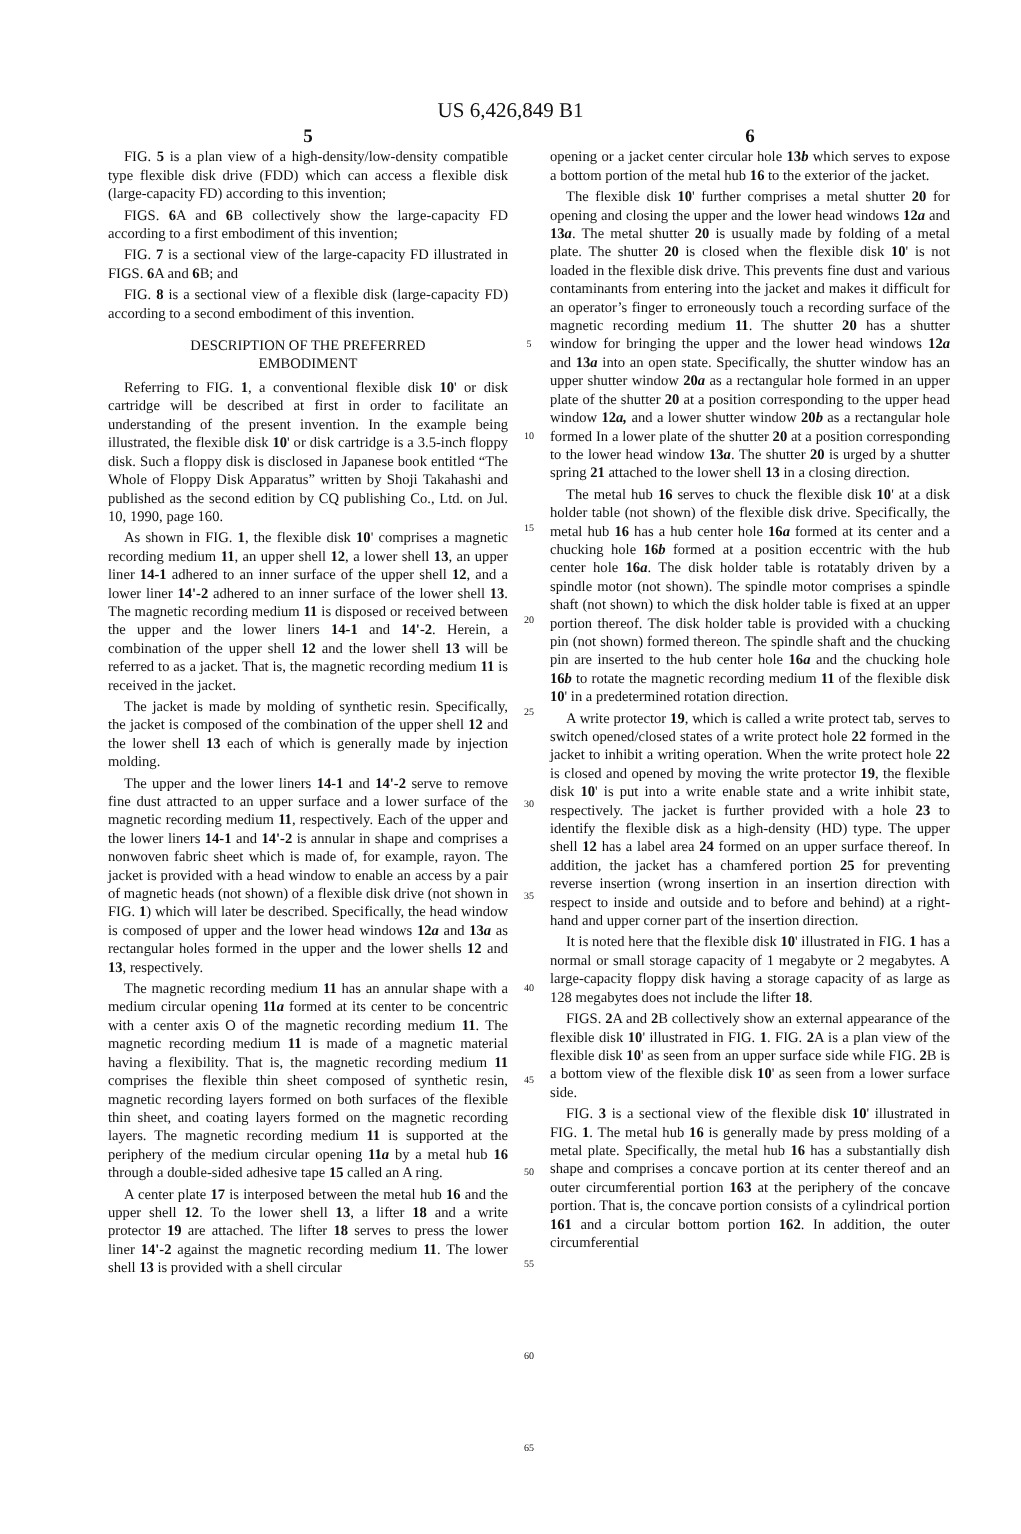US 6,426,849 B1
5
FIG. 5 is a plan view of a high-density/low-density compatible type flexible disk drive (FDD) which can access a flexible disk (large-capacity FD) according to this invention;
FIGS. 6 A and 6 B collectively show the large-capacity FD according to a first embodiment of this invention;
FIG. 7 is a sectional view of the large-capacity FD illustrated in FIGS. 6 A and 6 B; and
FIG. 8 is a sectional view of a flexible disk (large-capacity FD) according to a second embodiment of this invention.
DESCRIPTION OF THE PREFERRED
EMBODIMENT
Referring to FIG. 1, a conventional flexible disk 10' or disk cartridge will be described at first in order to facilitate an understanding of the present invention. In the example being illustrated, the flexible disk 10' or disk cartridge is a 3.5-inch floppy disk. Such a floppy disk is disclosed in Japanese book entitled “The Whole of Floppy Disk Apparatus” written by Shoji Takahashi and published as the second edition by CQ publishing Co., Ltd. on Jul. 10, 1990, page 160.
As shown in FIG. 1, the flexible disk 10' comprises a magnetic recording medium 11, an upper shell 12, a lower shell 13, an upper liner 14-1 adhered to an inner surface of the upper shell 12, and a lower liner 14'-2 adhered to an inner surface of the lower shell 13. The magnetic recording medium 11 is disposed or received between the upper and the lower liners 14-1 and 14'-2. Herein, a combination of the upper shell 12 and the lower shell 13 will be referred to as a jacket. That is, the magnetic recording medium 11 is received in the jacket.
The jacket is made by molding of synthetic resin. Specifically, the jacket is composed of the combination of the upper shell 12 and the lower shell 13 each of which is generally made by injection molding.
The upper and the lower liners 14-1 and 14'-2 serve to remove fine dust attracted to an upper surface and a lower surface of the magnetic recording medium 11, respectively. Each of the upper and the lower liners 14-1 and 14'-2 is annular in shape and comprises a nonwoven fabric sheet which is made of, for example, rayon. The jacket is provided with a head window to enable an access by a pair of magnetic heads (not shown) of a flexible disk drive (not shown in FIG. 1) which will later be described. Specifically, the head window is composed of upper and the lower head windows 12a and 13a as rectangular holes formed in the upper and the lower shells 12 and 13, respectively.
The magnetic recording medium 11 has an annular shape with a medium circular opening 11a formed at its center to be concentric with a center axis O of the magnetic recording medium 11. The magnetic recording medium 11 is made of a magnetic material having a flexibility. That is, the magnetic recording medium 11 comprises the flexible thin sheet composed of synthetic resin, magnetic recording layers formed on both surfaces of the flexible thin sheet, and coating layers formed on the magnetic recording layers. The magnetic recording medium 11 is supported at the periphery of the medium circular opening 11a by a metal hub 16 through a double-sided adhesive tape 15 called an A ring.
A center plate 17 is interposed between the metal hub 16 and the upper shell 12. To the lower shell 13, a lifter 18 and a write protector 19 are attached. The lifter 18 serves to press the lower liner 14'-2 against the magnetic recording medium 11. The lower shell 13 is provided with a shell circular
5
10
15
20
25
30
35
40
45
50
55
60
65
6
opening or a jacket center circular hole 13b which serves to expose a bottom portion of the metal hub 16 to the exterior of the jacket.
The flexible disk 10' further comprises a metal shutter 20 for opening and closing the upper and the lower head windows 12a and 13a. The metal shutter 20 is usually made by folding of a metal plate. The shutter 20 is closed when the flexible disk 10' is not loaded in the flexible disk drive. This prevents fine dust and various contaminants from entering into the jacket and makes it difficult for an operator’s finger to erroneously touch a recording surface of the magnetic recording medium 11. The shutter 20 has a shutter window for bringing the upper and the lower head windows 12a and 13a into an open state. Specifically, the shutter window has an upper shutter window 20a as a rectangular hole formed in an upper plate of the shutter 20 at a position corresponding to the upper head window 12a, and a lower shutter window 20b as a rectangular hole formed In a lower plate of the shutter 20 at a position corresponding to the lower head window 13a. The shutter 20 is urged by a shutter spring 21 attached to the lower shell 13 in a closing direction.
The metal hub 16 serves to chuck the flexible disk 10' at a disk holder table (not shown) of the flexible disk drive. Specifically, the metal hub 16 has a hub center hole 16a formed at its center and a chucking hole 16b formed at a position eccentric with the hub center hole 16a. The disk holder table is rotatably driven by a spindle motor (not shown). The spindle motor comprises a spindle shaft (not shown) to which the disk holder table is fixed at an upper portion thereof. The disk holder table is provided with a chucking pin (not shown) formed thereon. The spindle shaft and the chucking pin are inserted to the hub center hole 16a and the chucking hole 16b to rotate the magnetic recording medium 11 of the flexible disk 10' in a predetermined rotation direction.
A write protector 19, which is called a write protect tab, serves to switch opened/closed states of a write protect hole 22 formed in the jacket to inhibit a writing operation. When the write protect hole 22 is closed and opened by moving the write protector 19, the flexible disk 10' is put into a write enable state and a write inhibit state, respectively. The jacket is further provided with a hole 23 to identify the flexible disk as a high-density (HD) type. The upper shell 12 has a label area 24 formed on an upper surface thereof. In addition, the jacket has a chamfered portion 25 for preventing reverse insertion (wrong insertion in an insertion direction with respect to inside and outside and to before and behind) at a right-hand and upper corner part of the insertion direction.
It is noted here that the flexible disk 10' illustrated in FIG. 1 has a normal or small storage capacity of 1 megabyte or 2 megabytes. A large-capacity floppy disk having a storage capacity of as large as 128 megabytes does not include the lifter 18.
FIGS. 2 A and 2 B collectively show an external appearance of the flexible disk 10' illustrated in FIG. 1. FIG. 2 A is a plan view of the flexible disk 10' as seen from an upper surface side while FIG. 2 B is a bottom view of the flexible disk 10' as seen from a lower surface side.
FIG. 3 is a sectional view of the flexible disk 10' illustrated in FIG. 1. The metal hub 16 is generally made by press molding of a metal plate. Specifically, the metal hub 16 has a substantially dish shape and comprises a concave portion at its center thereof and an outer circumferential portion 163 at the periphery of the concave portion. That is, the concave portion consists of a cylindrical portion 161 and a circular bottom portion 162. In addition, the outer circumferential